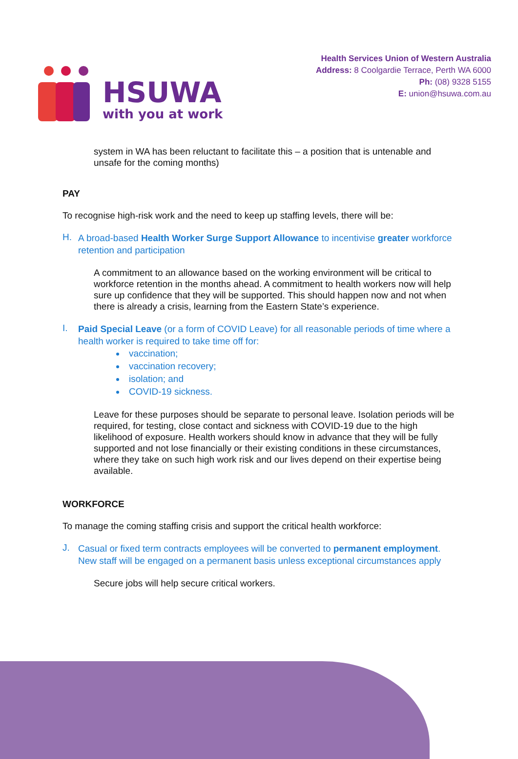HSUWA
with you at work
Health Services Union of Western Australia
Address: 8 Coolgardie Terrace, Perth WA 6000
Ph: (08) 9328 5155
E: union@hsuwa.com.au
system in WA has been reluctant to facilitate this – a position that is untenable and unsafe for the coming months)
PAY
To recognise high-risk work and the need to keep up staffing levels, there will be:
H.
A broad-based Health Worker Surge Support Allowance to incentivise greater workforce retention and participation
A commitment to an allowance based on the working environment will be critical to workforce retention in the months ahead. A commitment to health workers now will help sure up confidence that they will be supported. This should happen now and not when there is already a crisis, learning from the Eastern State’s experience.
I.
Paid Special Leave (or a form of COVID Leave) for all reasonable periods of time where a health worker is required to take time off for:
vaccination;
vaccination recovery;
isolation; and
COVID-19 sickness.
Leave for these purposes should be separate to personal leave. Isolation periods will be required, for testing, close contact and sickness with COVID-19 due to the high likelihood of exposure. Health workers should know in advance that they will be fully supported and not lose financially or their existing conditions in these circumstances, where they take on such high work risk and our lives depend on their expertise being available.
WORKFORCE
To manage the coming staffing crisis and support the critical health workforce:
J.
Casual or fixed term contracts employees will be converted to permanent employment. New staff will be engaged on a permanent basis unless exceptional circumstances apply
Secure jobs will help secure critical workers.